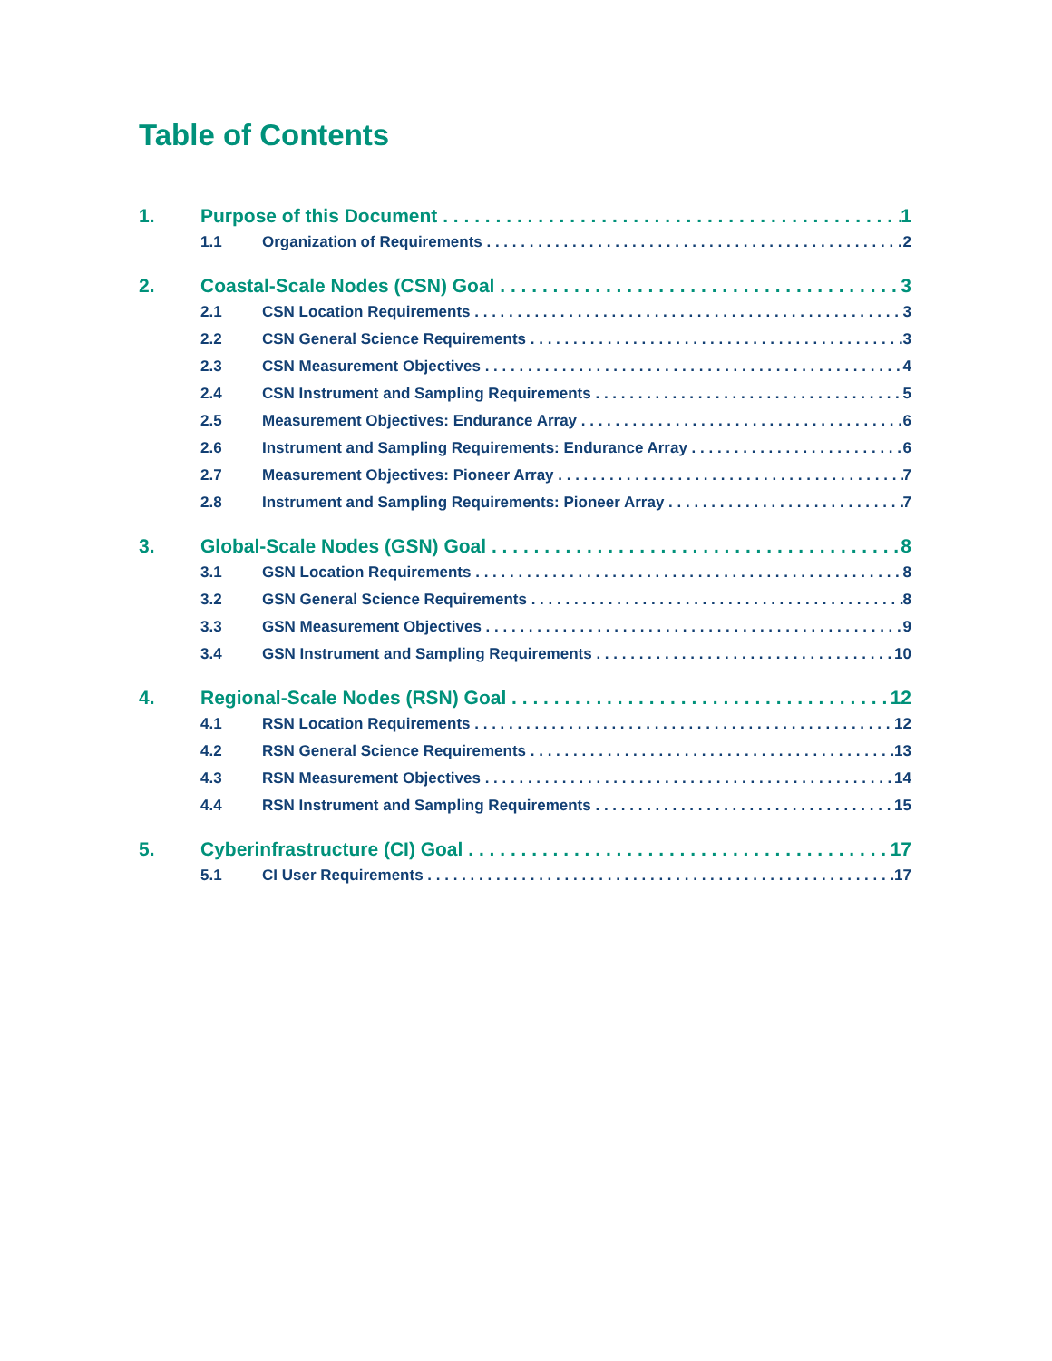Table of Contents
1. Purpose of this Document 1
1.1 Organization of Requirements 2
2. Coastal-Scale Nodes (CSN) Goal 3
2.1 CSN Location Requirements 3
2.2 CSN General Science Requirements 3
2.3 CSN Measurement Objectives 4
2.4 CSN Instrument and Sampling Requirements 5
2.5 Measurement Objectives: Endurance Array 6
2.6 Instrument and Sampling Requirements: Endurance Array 6
2.7 Measurement Objectives: Pioneer Array 7
2.8 Instrument and Sampling Requirements: Pioneer Array 7
3. Global-Scale Nodes (GSN) Goal 8
3.1 GSN Location Requirements 8
3.2 GSN General Science Requirements 8
3.3 GSN Measurement Objectives 9
3.4 GSN Instrument and Sampling Requirements 10
4. Regional-Scale Nodes (RSN) Goal 12
4.1 RSN Location Requirements 12
4.2 RSN General Science Requirements 13
4.3 RSN Measurement Objectives 14
4.4 RSN Instrument and Sampling Requirements 15
5. Cyberinfrastructure (CI) Goal 17
5.1 CI User Requirements 17